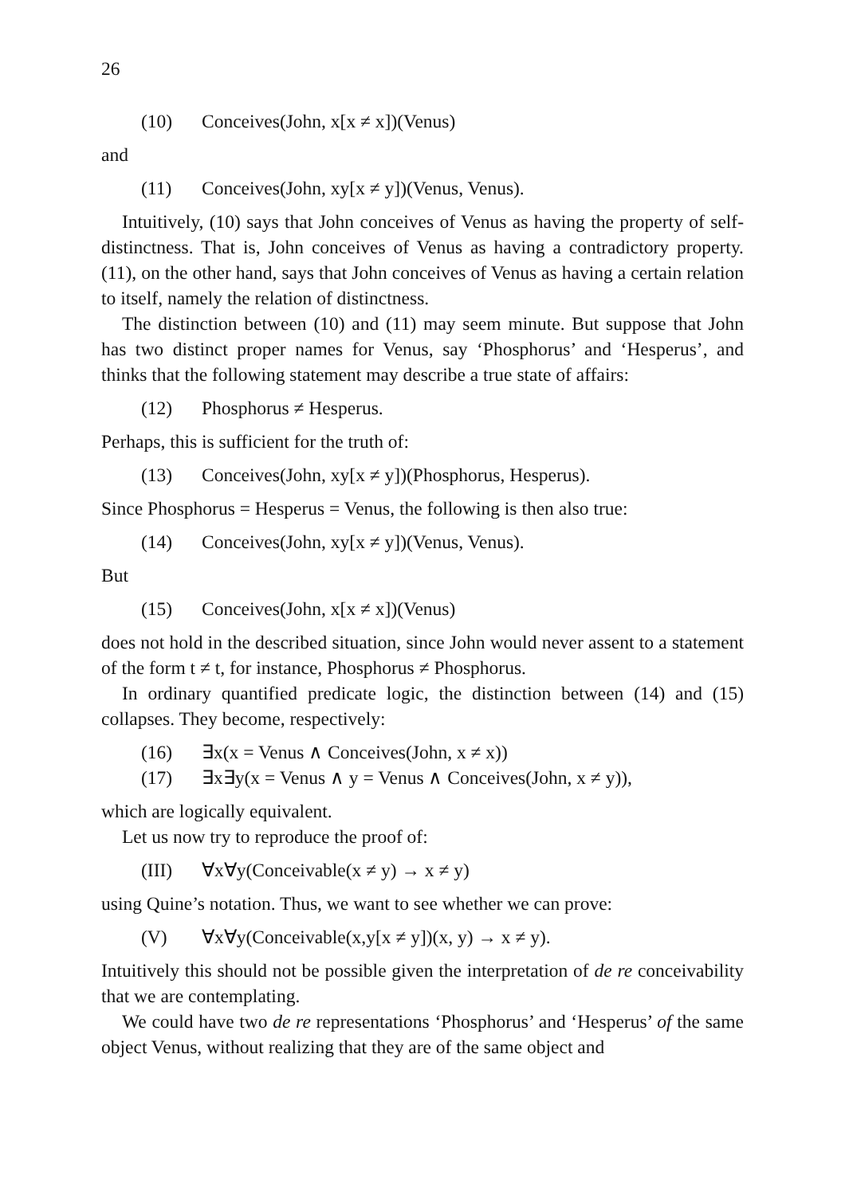26
(10) Conceives(John, x[x ≠ x])(Venus)
and
(11) Conceives(John, xy[x ≠ y])(Venus, Venus).
Intuitively, (10) says that John conceives of Venus as having the property of self-distinctness. That is, John conceives of Venus as having a contradictory property. (11), on the other hand, says that John conceives of Venus as having a certain relation to itself, namely the relation of distinctness.
The distinction between (10) and (11) may seem minute. But suppose that John has two distinct proper names for Venus, say ‘Phosphorus’ and ‘Hesperus’, and thinks that the following statement may describe a true state of affairs:
(12) Phosphorus ≠ Hesperus.
Perhaps, this is sufficient for the truth of:
(13) Conceives(John, xy[x ≠ y])(Phosphorus, Hesperus).
Since Phosphorus = Hesperus = Venus, the following is then also true:
(14) Conceives(John, xy[x ≠ y])(Venus, Venus).
But
(15) Conceives(John, x[x ≠ x])(Venus)
does not hold in the described situation, since John would never assent to a statement of the form t ≠ t, for instance, Phosphorus ≠ Phosphorus.
In ordinary quantified predicate logic, the distinction between (14) and (15) collapses. They become, respectively:
(16) ∃x(x = Venus ∧ Conceives(John, x ≠ x))
(17) ∃x∃y(x = Venus ∧ y = Venus ∧ Conceives(John, x ≠ y)),
which are logically equivalent.
Let us now try to reproduce the proof of:
(III) ∀x∀y(Conceivable(x ≠ y) → x ≠ y)
using Quine’s notation. Thus, we want to see whether we can prove:
(V) ∀x∀y(Conceivable(x,y[x ≠ y])(x, y) → x ≠ y).
Intuitively this should not be possible given the interpretation of de re conceivability that we are contemplating.
We could have two de re representations ‘Phosphorus’ and ‘Hesperus’ of the same object Venus, without realizing that they are of the same object and